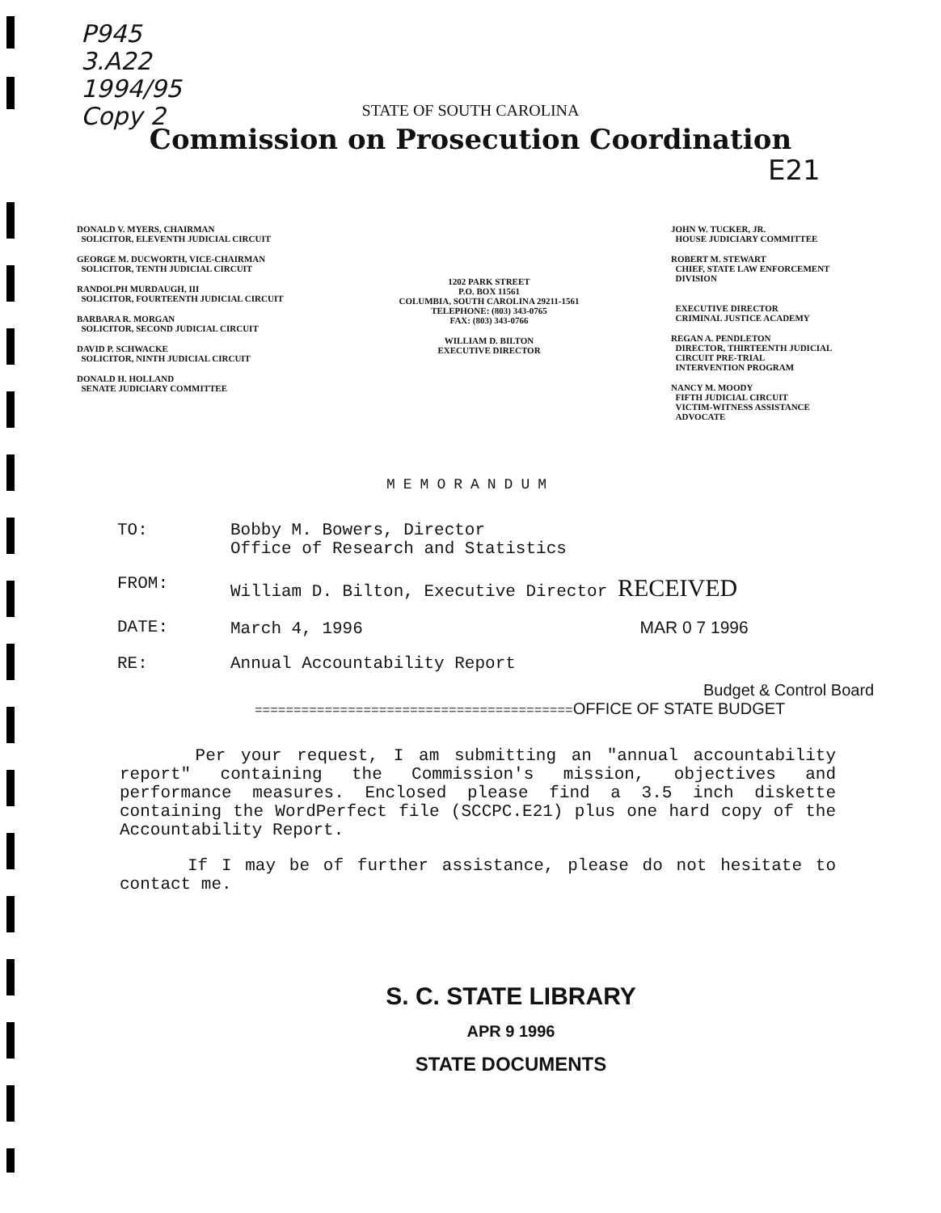P945
3.A22
1994/95
Copy 2
E21
STATE OF SOUTH CAROLINA
Commission on Prosecution Coordination
DONALD V. MYERS, CHAIRMAN
SOLICITOR, ELEVENTH JUDICIAL CIRCUIT
GEORGE M. DUCWORTH, VICE-CHAIRMAN
SOLICITOR, TENTH JUDICIAL CIRCUIT
RANDOLPH MURDAUGH, III
SOLICITOR, FOURTEENTH JUDICIAL CIRCUIT
BARBARA R. MORGAN
SOLICITOR, SECOND JUDICIAL CIRCUIT
DAVID P. SCHWACKE
SOLICITOR, NINTH JUDICIAL CIRCUIT
DONALD H. HOLLAND
SENATE JUDICIARY COMMITTEE
1202 PARK STREET
P.O. BOX 11561
COLUMBIA, SOUTH CAROLINA 29211-1561
TELEPHONE: (803) 343-0765
FAX: (803) 343-0766
WILLIAM D. BILTON
EXECUTIVE DIRECTOR
JOHN W. TUCKER, JR.
HOUSE JUDICIARY COMMITTEE
ROBERT M. STEWART
CHIEF, STATE LAW ENFORCEMENT
DIVISION
EXECUTIVE DIRECTOR
CRIMINAL JUSTICE ACADEMY
REGAN A. PENDLETON
DIRECTOR, THIRTEENTH JUDICIAL
CIRCUIT PRE-TRIAL
INTERVENTION PROGRAM
NANCY M. MOODY
FIFTH JUDICIAL CIRCUIT
VICTIM-WITNESS ASSISTANCE
ADVOCATE
MEMORANDUM
| TO: | Bobby M. Bowers, Director Office of Research and Statistics |
| FROM: | William D. Bilton, Executive Director RECEIVED |
| DATE: | March 4, 1996 MAR 0 7 1996 |
| RE: | Annual Accountability Report |
Budget & Control Board
=========================================OFFICE OF STATE BUDGET
Per your request, I am submitting an "annual accountability report" containing the Commission's mission, objectives and performance measures. Enclosed please find a 3.5 inch diskette containing the WordPerfect file (SCCPC.E21) plus one hard copy of the Accountability Report.
If I may be of further assistance, please do not hesitate to contact me.
S. C. STATE LIBRARY
APR 9 1996
STATE DOCUMENTS